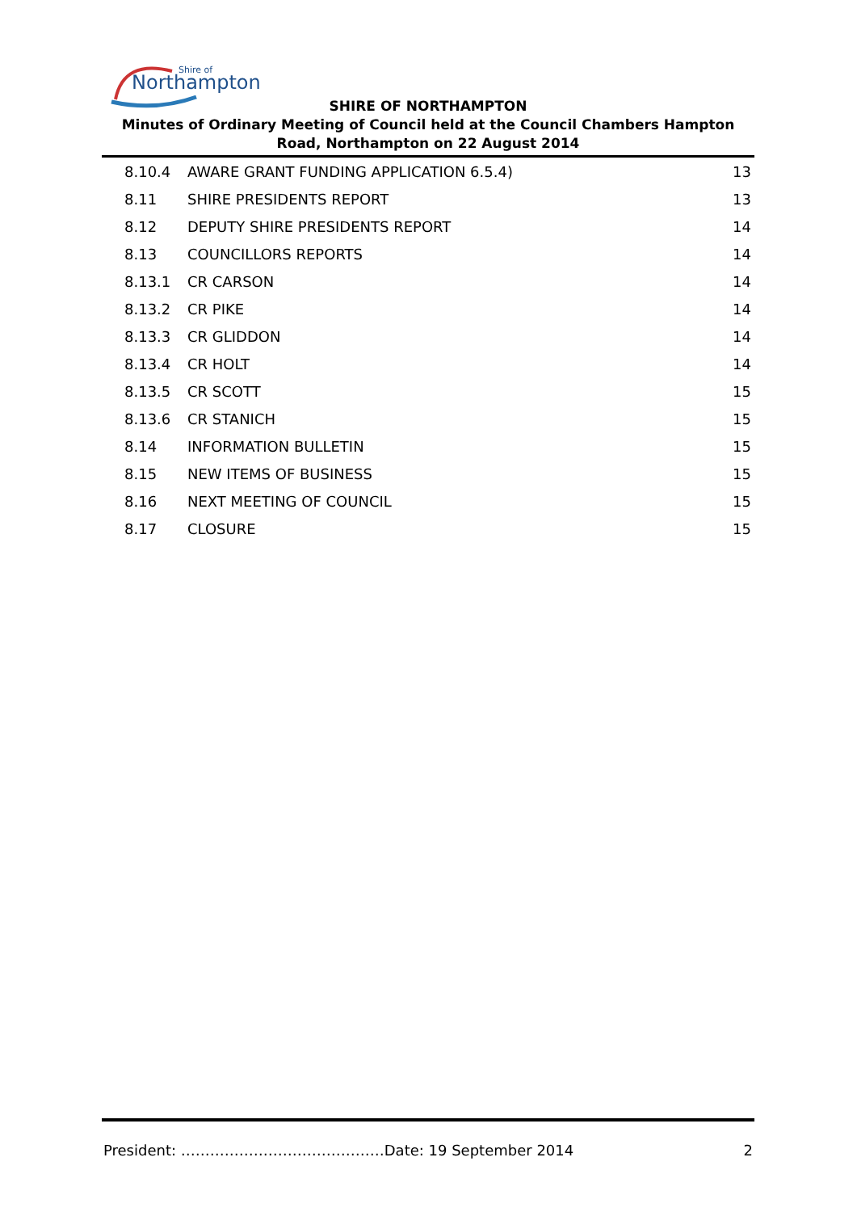Northampton
Shire of
SHIRE OF NORTHAMPTON
Minutes of Ordinary Meeting of Council held at the Council Chambers Hampton Road, Northampton on 22 August 2014
| 8.10.4 | AWARE GRANT FUNDING APPLICATION 6.5.4) | 13 |
| 8.11 | SHIRE PRESIDENTS REPORT | 13 |
| 8.12 | DEPUTY SHIRE PRESIDENTS REPORT | 14 |
| 8.13 | COUNCILLORS REPORTS | 14 |
| 8.13.1 | CR CARSON | 14 |
| 8.13.2 | CR PIKE | 14 |
| 8.13.3 | CR GLIDDON | 14 |
| 8.13.4 | CR HOLT | 14 |
| 8.13.5 | CR SCOTT | 15 |
| 8.13.6 | CR STANICH | 15 |
| 8.14 | INFORMATION BULLETIN | 15 |
| 8.15 | NEW ITEMS OF BUSINESS | 15 |
| 8.16 | NEXT MEETING OF COUNCIL | 15 |
| 8.17 | CLOSURE | 15 |
President: ……………………………………Date: 19 September 2014 2